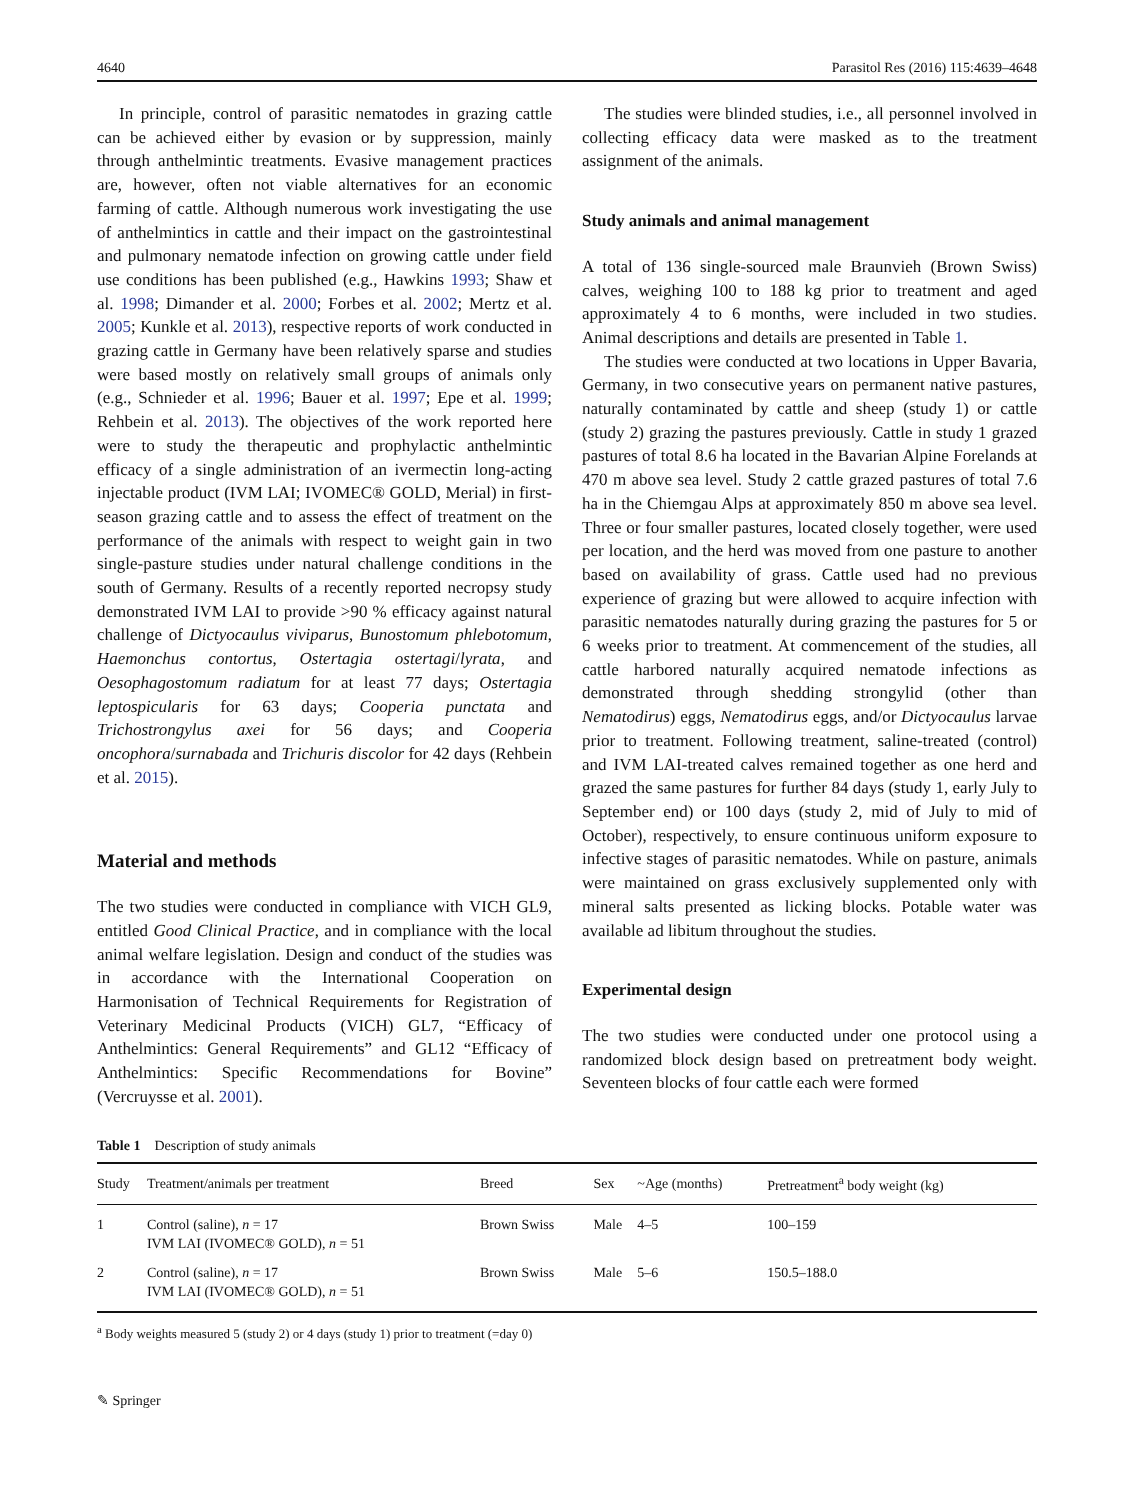4640 Parasitol Res (2016) 115:4639–4648
In principle, control of parasitic nematodes in grazing cattle can be achieved either by evasion or by suppression, mainly through anthelmintic treatments. Evasive management practices are, however, often not viable alternatives for an economic farming of cattle. Although numerous work investigating the use of anthelmintics in cattle and their impact on the gastrointestinal and pulmonary nematode infection on growing cattle under field use conditions has been published (e.g., Hawkins 1993; Shaw et al. 1998; Dimander et al. 2000; Forbes et al. 2002; Mertz et al. 2005; Kunkle et al. 2013), respective reports of work conducted in grazing cattle in Germany have been relatively sparse and studies were based mostly on relatively small groups of animals only (e.g., Schnieder et al. 1996; Bauer et al. 1997; Epe et al. 1999; Rehbein et al. 2013). The objectives of the work reported here were to study the therapeutic and prophylactic anthelmintic efficacy of a single administration of an ivermectin long-acting injectable product (IVM LAI; IVOMEC® GOLD, Merial) in first-season grazing cattle and to assess the effect of treatment on the performance of the animals with respect to weight gain in two single-pasture studies under natural challenge conditions in the south of Germany. Results of a recently reported necropsy study demonstrated IVM LAI to provide >90 % efficacy against natural challenge of Dictyocaulus viviparus, Bunostomum phlebotomum, Haemonchus contortus, Ostertagia ostertagi/lyrata, and Oesophagostomum radiatum for at least 77 days; Ostertagia leptospicularis for 63 days; Cooperia punctata and Trichostrongylus axei for 56 days; and Cooperia oncophora/surnabada and Trichuris discolor for 42 days (Rehbein et al. 2015).
Material and methods
The two studies were conducted in compliance with VICH GL9, entitled Good Clinical Practice, and in compliance with the local animal welfare legislation. Design and conduct of the studies was in accordance with the International Cooperation on Harmonisation of Technical Requirements for Registration of Veterinary Medicinal Products (VICH) GL7, “Efficacy of Anthelmintics: General Requirements” and GL12 “Efficacy of Anthelmintics: Specific Recommendations for Bovine” (Vercruysse et al. 2001).
The studies were blinded studies, i.e., all personnel involved in collecting efficacy data were masked as to the treatment assignment of the animals.
Study animals and animal management
A total of 136 single-sourced male Braunvieh (Brown Swiss) calves, weighing 100 to 188 kg prior to treatment and aged approximately 4 to 6 months, were included in two studies. Animal descriptions and details are presented in Table 1.
The studies were conducted at two locations in Upper Bavaria, Germany, in two consecutive years on permanent native pastures, naturally contaminated by cattle and sheep (study 1) or cattle (study 2) grazing the pastures previously. Cattle in study 1 grazed pastures of total 8.6 ha located in the Bavarian Alpine Forelands at 470 m above sea level. Study 2 cattle grazed pastures of total 7.6 ha in the Chiemgau Alps at approximately 850 m above sea level. Three or four smaller pastures, located closely together, were used per location, and the herd was moved from one pasture to another based on availability of grass. Cattle used had no previous experience of grazing but were allowed to acquire infection with parasitic nematodes naturally during grazing the pastures for 5 or 6 weeks prior to treatment. At commencement of the studies, all cattle harbored naturally acquired nematode infections as demonstrated through shedding strongylid (other than Nematodirus) eggs, Nematodirus eggs, and/or Dictyocaulus larvae prior to treatment. Following treatment, saline-treated (control) and IVM LAI-treated calves remained together as one herd and grazed the same pastures for further 84 days (study 1, early July to September end) or 100 days (study 2, mid of July to mid of October), respectively, to ensure continuous uniform exposure to infective stages of parasitic nematodes. While on pasture, animals were maintained on grass exclusively supplemented only with mineral salts presented as licking blocks. Potable water was available ad libitum throughout the studies.
Experimental design
The two studies were conducted under one protocol using a randomized block design based on pretreatment body weight. Seventeen blocks of four cattle each were formed
Table 1 Description of study animals
| Study | Treatment/animals per treatment | Breed | Sex | ~Age (months) | Pretreatment<sup>a</sup> body weight (kg) |
| --- | --- | --- | --- | --- | --- |
| 1 | Control (saline), n = 17 IVM LAI (IVOMEC® GOLD), n = 51 | Brown Swiss | Male | 4–5 | 100–159 |
| 2 | Control (saline), n = 17 IVM LAI (IVOMEC® GOLD), n = 51 | Brown Swiss | Male | 5–6 | 150.5–188.0 |
<sup>a</sup> Body weights measured 5 (study 2) or 4 days (study 1) prior to treatment (=day 0)
✎ Springer